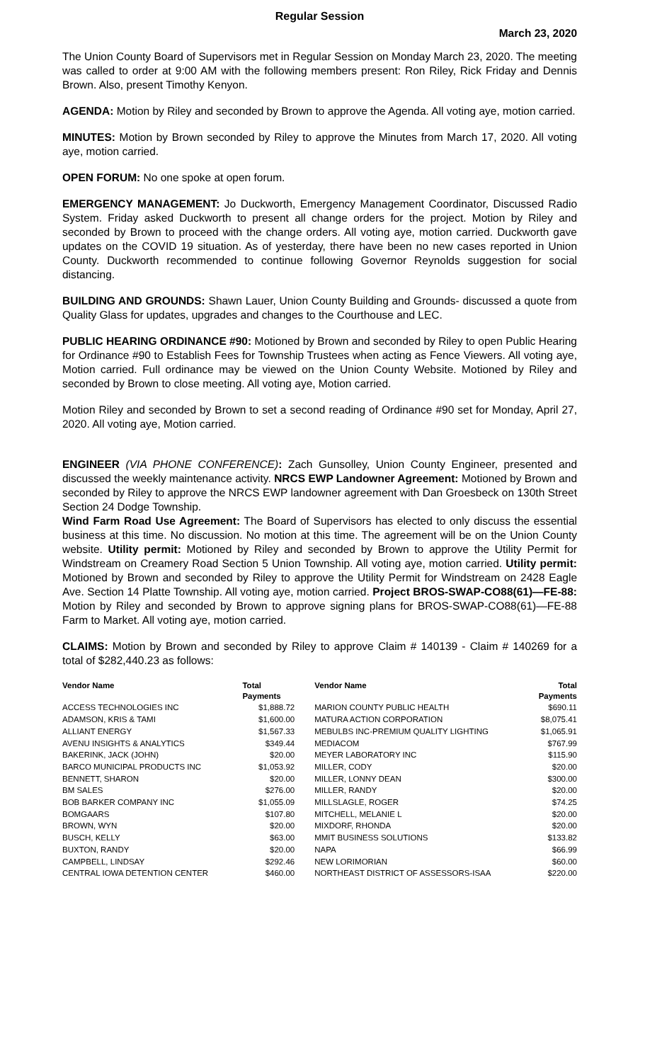Regular Session
March 23, 2020
The Union County Board of Supervisors met in Regular Session on Monday March 23, 2020. The meeting was called to order at 9:00 AM with the following members present: Ron Riley, Rick Friday and Dennis Brown. Also, present Timothy Kenyon.
AGENDA: Motion by Riley and seconded by Brown to approve the Agenda. All voting aye, motion carried.
MINUTES: Motion by Brown seconded by Riley to approve the Minutes from March 17, 2020. All voting aye, motion carried.
OPEN FORUM: No one spoke at open forum.
EMERGENCY MANAGEMENT: Jo Duckworth, Emergency Management Coordinator, Discussed Radio System. Friday asked Duckworth to present all change orders for the project. Motion by Riley and seconded by Brown to proceed with the change orders. All voting aye, motion carried. Duckworth gave updates on the COVID 19 situation. As of yesterday, there have been no new cases reported in Union County. Duckworth recommended to continue following Governor Reynolds suggestion for social distancing.
BUILDING AND GROUNDS: Shawn Lauer, Union County Building and Grounds- discussed a quote from Quality Glass for updates, upgrades and changes to the Courthouse and LEC.
PUBLIC HEARING ORDINANCE #90: Motioned by Brown and seconded by Riley to open Public Hearing for Ordinance #90 to Establish Fees for Township Trustees when acting as Fence Viewers. All voting aye, Motion carried. Full ordinance may be viewed on the Union County Website. Motioned by Riley and seconded by Brown to close meeting. All voting aye, Motion carried.
Motion Riley and seconded by Brown to set a second reading of Ordinance #90 set for Monday, April 27, 2020. All voting aye, Motion carried.
ENGINEER (VIA PHONE CONFERENCE): Zach Gunsolley, Union County Engineer, presented and discussed the weekly maintenance activity. NRCS EWP Landowner Agreement: Motioned by Brown and seconded by Riley to approve the NRCS EWP landowner agreement with Dan Groesbeck on 130th Street Section 24 Dodge Township.
Wind Farm Road Use Agreement: The Board of Supervisors has elected to only discuss the essential business at this time. No discussion. No motion at this time. The agreement will be on the Union County website. Utility permit: Motioned by Riley and seconded by Brown to approve the Utility Permit for Windstream on Creamery Road Section 5 Union Township. All voting aye, motion carried. Utility permit: Motioned by Brown and seconded by Riley to approve the Utility Permit for Windstream on 2428 Eagle Ave. Section 14 Platte Township. All voting aye, motion carried. Project BROS-SWAP-CO88(61)—FE-88: Motion by Riley and seconded by Brown to approve signing plans for BROS-SWAP-CO88(61)—FE-88 Farm to Market. All voting aye, motion carried.
CLAIMS: Motion by Brown and seconded by Riley to approve Claim # 140139 - Claim # 140269 for a total of $282,440.23 as follows:
| Vendor Name | Total Payments | Vendor Name | Total Payments |
| --- | --- | --- | --- |
| ACCESS TECHNOLOGIES INC | $1,888.72 | MARION COUNTY PUBLIC HEALTH | $690.11 |
| ADAMSON, KRIS & TAMI | $1,600.00 | MATURA ACTION CORPORATION | $8,075.41 |
| ALLIANT ENERGY | $1,567.33 | MEBULBS INC-PREMIUM QUALITY LIGHTING | $1,065.91 |
| AVENU INSIGHTS & ANALYTICS | $349.44 | MEDIACOM | $767.99 |
| BAKERINK, JACK (JOHN) | $20.00 | MEYER LABORATORY INC | $115.90 |
| BARCO MUNICIPAL PRODUCTS INC | $1,053.92 | MILLER, CODY | $20.00 |
| BENNETT, SHARON | $20.00 | MILLER, LONNY DEAN | $300.00 |
| BM SALES | $276.00 | MILLER, RANDY | $20.00 |
| BOB BARKER COMPANY INC | $1,055.09 | MILLSLAGLE, ROGER | $74.25 |
| BOMGAARS | $107.80 | MITCHELL, MELANIE L | $20.00 |
| BROWN, WYN | $20.00 | MIXDORF, RHONDA | $20.00 |
| BUSCH, KELLY | $63.00 | MMIT BUSINESS SOLUTIONS | $133.82 |
| BUXTON, RANDY | $20.00 | NAPA | $66.99 |
| CAMPBELL, LINDSAY | $292.46 | NEW LORIMORIAN | $60.00 |
| CENTRAL IOWA DETENTION CENTER | $460.00 | NORTHEAST DISTRICT OF ASSESSORS-ISAA | $220.00 |